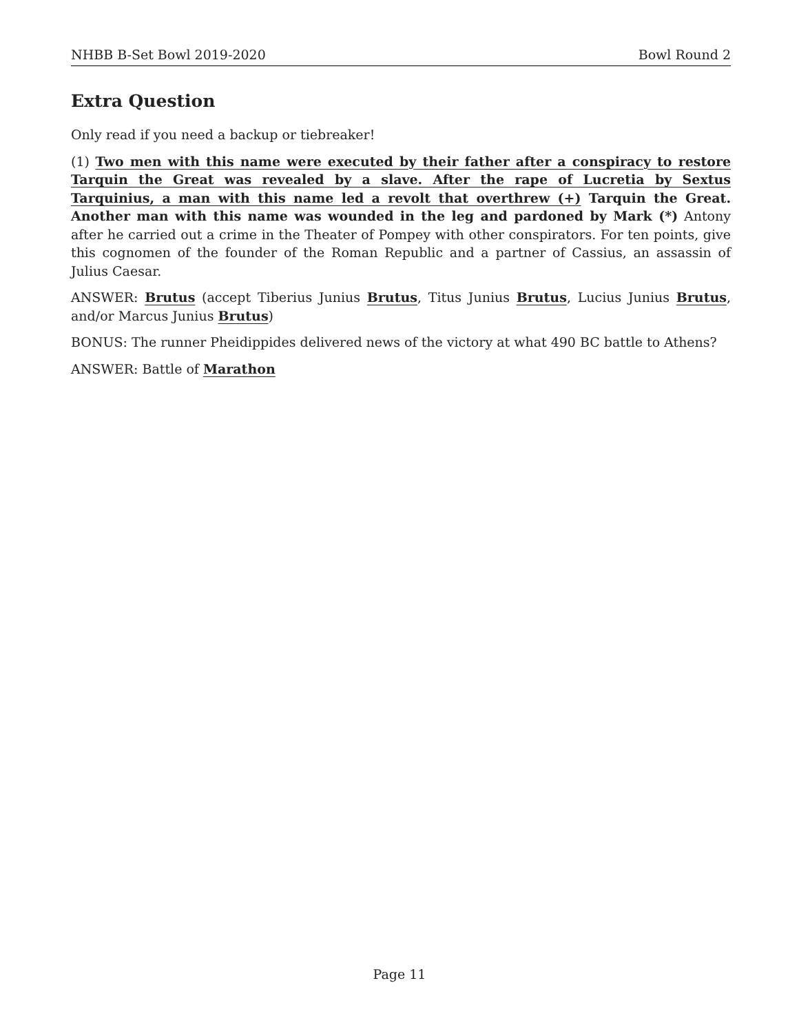NHBB B-Set Bowl 2019-2020 Bowl Round 2
Extra Question
Only read if you need a backup or tiebreaker!
(1) Two men with this name were executed by their father after a conspiracy to restore Tarquin the Great was revealed by a slave. After the rape of Lucretia by Sextus Tarquinius, a man with this name led a revolt that overthrew (+) Tarquin the Great. Another man with this name was wounded in the leg and pardoned by Mark (*) Antony after he carried out a crime in the Theater of Pompey with other conspirators. For ten points, give this cognomen of the founder of the Roman Republic and a partner of Cassius, an assassin of Julius Caesar.
ANSWER: Brutus (accept Tiberius Junius Brutus, Titus Junius Brutus, Lucius Junius Brutus, and/or Marcus Junius Brutus)
BONUS: The runner Pheidippides delivered news of the victory at what 490 BC battle to Athens?
ANSWER: Battle of Marathon
Page 11